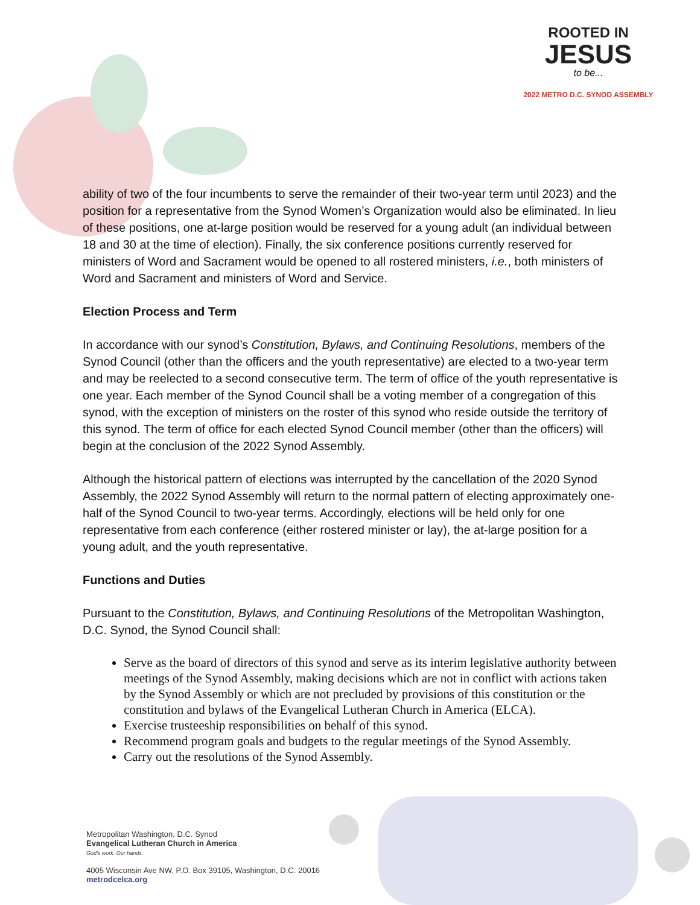ROOTED IN
JESUS
to be...
2022 METRO D.C. SYNOD ASSEMBLY
ability of two of the four incumbents to serve the remainder of their two-year term until 2023) and the position for a representative from the Synod Women’s Organization would also be eliminated. In lieu of these positions, one at-large position would be reserved for a young adult (an individual between 18 and 30 at the time of election). Finally, the six conference positions currently reserved for ministers of Word and Sacrament would be opened to all rostered ministers, i.e., both ministers of Word and Sacrament and ministers of Word and Service.
Election Process and Term
In accordance with our synod’s Constitution, Bylaws, and Continuing Resolutions, members of the Synod Council (other than the officers and the youth representative) are elected to a two-year term and may be reelected to a second consecutive term. The term of office of the youth representative is one year. Each member of the Synod Council shall be a voting member of a congregation of this synod, with the exception of ministers on the roster of this synod who reside outside the territory of this synod. The term of office for each elected Synod Council member (other than the officers) will begin at the conclusion of the 2022 Synod Assembly.
Although the historical pattern of elections was interrupted by the cancellation of the 2020 Synod Assembly, the 2022 Synod Assembly will return to the normal pattern of electing approximately one-half of the Synod Council to two-year terms. Accordingly, elections will be held only for one representative from each conference (either rostered minister or lay), the at-large position for a young adult, and the youth representative.
Functions and Duties
Pursuant to the Constitution, Bylaws, and Continuing Resolutions of the Metropolitan Washington, D.C. Synod, the Synod Council shall:
Serve as the board of directors of this synod and serve as its interim legislative authority between meetings of the Synod Assembly, making decisions which are not in conflict with actions taken by the Synod Assembly or which are not precluded by provisions of this constitution or the constitution and bylaws of the Evangelical Lutheran Church in America (ELCA).
Exercise trusteeship responsibilities on behalf of this synod.
Recommend program goals and budgets to the regular meetings of the Synod Assembly.
Carry out the resolutions of the Synod Assembly.
Metropolitan Washington, D.C. Synod
Evangelical Lutheran Church in America
God's work. Our hands.
4005 Wisconsin Ave NW, P.O. Box 39105, Washington, D.C. 20016
metrodcelca.org